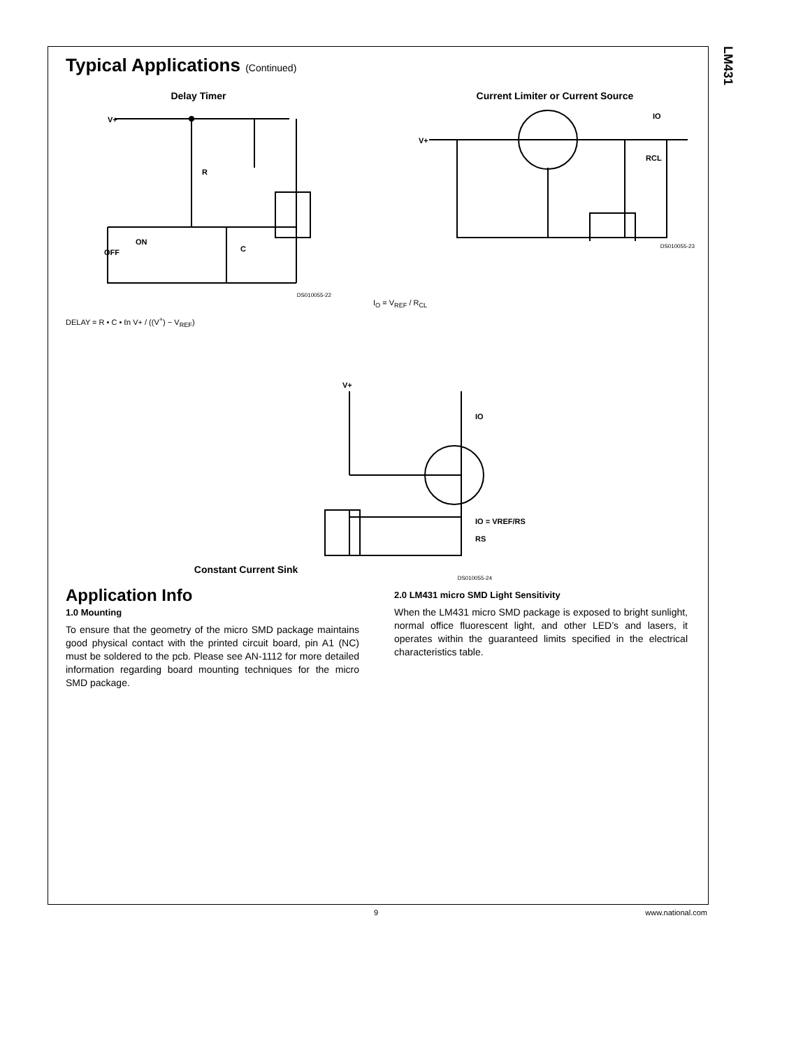LM431
Typical Applications (Continued)
Delay Timer
V+
R
C
ON
OFF
DS010055-22
Current Limiter or Current Source
V+
RCL
IO
DS010055-23
I<sub>O</sub> = V<sub>REF</sub> / R<sub>CL</sub>
DELAY = R • C • ℓn V+ / ((V<sup>+</sup>) − V<sub>REF</sub>)
Constant Current Sink
V+
IO
RS
IO = VREF/RS
DS010055-24
Application Info
1.0 Mounting
To ensure that the geometry of the micro SMD package maintains good physical contact with the printed circuit board, pin A1 (NC) must be soldered to the pcb. Please see AN-1112 for more detailed information regarding board mounting techniques for the micro SMD package.
2.0 LM431 micro SMD Light Sensitivity
When the LM431 micro SMD package is exposed to bright sunlight, normal office fluorescent light, and other LED’s and lasers, it operates within the guaranteed limits specified in the electrical characteristics table.
9 www.national.com